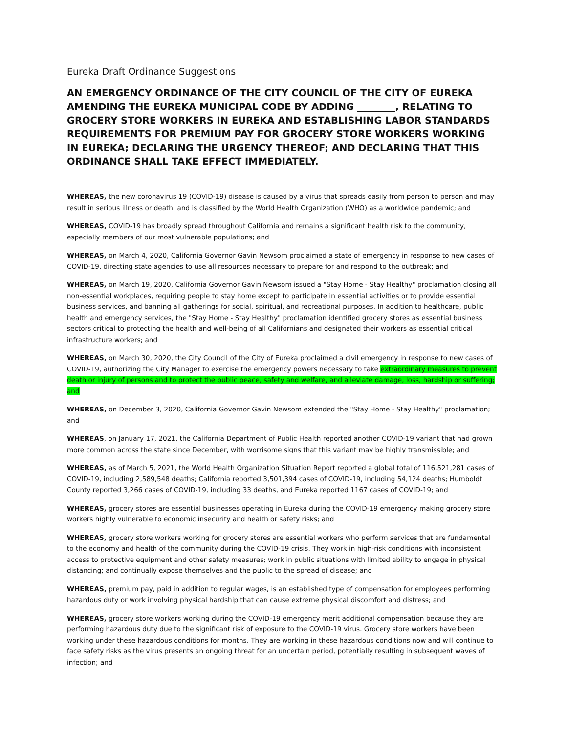Eureka Draft Ordinance Suggestions
AN EMERGENCY ORDINANCE OF THE CITY COUNCIL OF THE CITY OF EUREKA AMENDING THE EUREKA MUNICIPAL CODE BY ADDING ________, RELATING TO GROCERY STORE WORKERS IN EUREKA AND ESTABLISHING LABOR STANDARDS REQUIREMENTS FOR PREMIUM PAY FOR GROCERY STORE WORKERS WORKING IN EUREKA; DECLARING THE URGENCY THEREOF; AND DECLARING THAT THIS ORDINANCE SHALL TAKE EFFECT IMMEDIATELY.
WHEREAS, the new coronavirus 19 (COVID-19) disease is caused by a virus that spreads easily from person to person and may result in serious illness or death, and is classified by the World Health Organization (WHO) as a worldwide pandemic; and
WHEREAS, COVID-19 has broadly spread throughout California and remains a significant health risk to the community, especially members of our most vulnerable populations; and
WHEREAS, on March 4, 2020, California Governor Gavin Newsom proclaimed a state of emergency in response to new cases of COVID-19, directing state agencies to use all resources necessary to prepare for and respond to the outbreak; and
WHEREAS, on March 19, 2020, California Governor Gavin Newsom issued a "Stay Home - Stay Healthy" proclamation closing all non-essential workplaces, requiring people to stay home except to participate in essential activities or to provide essential business services, and banning all gatherings for social, spiritual, and recreational purposes. In addition to healthcare, public health and emergency services, the "Stay Home - Stay Healthy" proclamation identified grocery stores as essential business sectors critical to protecting the health and well-being of all Californians and designated their workers as essential critical infrastructure workers; and
WHEREAS, on March 30, 2020, the City Council of the City of Eureka proclaimed a civil emergency in response to new cases of COVID-19, authorizing the City Manager to exercise the emergency powers necessary to take extraordinary measures to prevent death or injury of persons and to protect the public peace, safety and welfare, and alleviate damage, loss, hardship or suffering; and
WHEREAS, on December 3, 2020, California Governor Gavin Newsom extended the "Stay Home - Stay Healthy" proclamation; and
WHEREAS, on January 17, 2021, the California Department of Public Health reported another COVID-19 variant that had grown more common across the state since December, with worrisome signs that this variant may be highly transmissible; and
WHEREAS, as of March 5, 2021, the World Health Organization Situation Report reported a global total of 116,521,281 cases of COVID-19, including 2,589,548 deaths; California reported 3,501,394 cases of COVID-19, including 54,124 deaths; Humboldt County reported 3,266 cases of COVID-19, including 33 deaths, and Eureka reported 1167 cases of COVID-19; and
WHEREAS, grocery stores are essential businesses operating in Eureka during the COVID-19 emergency making grocery store workers highly vulnerable to economic insecurity and health or safety risks; and
WHEREAS, grocery store workers working for grocery stores are essential workers who perform services that are fundamental to the economy and health of the community during the COVID-19 crisis. They work in high-risk conditions with inconsistent access to protective equipment and other safety measures; work in public situations with limited ability to engage in physical distancing; and continually expose themselves and the public to the spread of disease; and
WHEREAS, premium pay, paid in addition to regular wages, is an established type of compensation for employees performing hazardous duty or work involving physical hardship that can cause extreme physical discomfort and distress; and
WHEREAS, grocery store workers working during the COVID-19 emergency merit additional compensation because they are performing hazardous duty due to the significant risk of exposure to the COVID-19 virus. Grocery store workers have been working under these hazardous conditions for months. They are working in these hazardous conditions now and will continue to face safety risks as the virus presents an ongoing threat for an uncertain period, potentially resulting in subsequent waves of infection; and